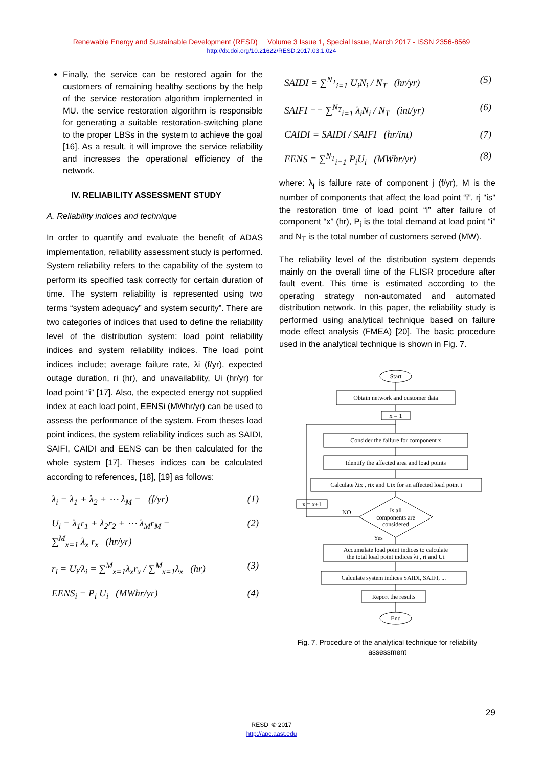Renewable Energy and Sustainable Development (RESD) Volume 3 Issue 1, Special Issue, March 2017 - ISSN 2356-8569
http://dx.doi.org/10.21622/RESD.2017.03.1.024
Finally, the service can be restored again for the customers of remaining healthy sections by the help of the service restoration algorithm implemented in MU. the service restoration algorithm is responsible for generating a suitable restoration-switching plane to the proper LBSs in the system to achieve the goal [16]. As a result, it will improve the service reliability and increases the operational efficiency of the network.
IV. RELIABILITY ASSESSMENT STUDY
A. Reliability indices and technique
In order to quantify and evaluate the benefit of ADAS implementation, reliability assessment study is performed. System reliability refers to the capability of the system to perform its specified task correctly for certain duration of time. The system reliability is represented using two terms “system adequacy” and system security”. There are two categories of indices that used to define the reliability level of the distribution system; load point reliability indices and system reliability indices. The load point indices include; average failure rate, λi (f/yr), expected outage duration, ri (hr), and unavailability, Ui (hr/yr) for load point “i” [17]. Also, the expected energy not supplied index at each load point, EENSi (MWhr/yr) can be used to assess the performance of the system. From theses load point indices, the system reliability indices such as SAIDI, SAIFI, CAIDI and EENS can be then calculated for the whole system [17]. Theses indices can be calculated according to references, [18], [19] as follows:
λ<sub>i</sub> = λ<sub>1</sub> + λ<sub>2</sub> + ⋯ λ<sub>M</sub> = (f/yr) (1)
U<sub>i</sub> = λ<sub>1</sub>r<sub>1</sub> + λ<sub>2</sub>r<sub>2</sub> + ⋯ λ<sub>M</sub>r<sub>M</sub> =
∑<sup>M</sup><sub>x=1</sub> λ<sub>x</sub> r<sub>x</sub> (hr/yr) (2)
r<sub>i</sub> = U<sub>i</sub>/λ<sub>i</sub> = ∑<sup>M</sup><sub>x=1</sub>λ<sub>x</sub>r<sub>x</sub> / ∑<sup>M</sup><sub>x=1</sub>λ<sub>x</sub> (hr) (3)
EENS<sub>i</sub> = P<sub>i</sub> U<sub>i</sub> (MWhr/yr) (4)
SAIDI = ∑<sup>N<sub>T</sub></sup><sub>i=1</sub> U<sub>i</sub>N<sub>i</sub> / N<sub>T</sub> (hr/yr) (5)
SAIFI == ∑<sup>N<sub>T</sub></sup><sub>i=1</sub> λ<sub>i</sub>N<sub>i</sub> / N<sub>T</sub> (int/yr) (6)
CAIDI = SAIDI / SAIFI (hr/int) (7)
EENS = ∑<sup>N<sub>T</sub></sup><sub>i=1</sub> P<sub>i</sub>U<sub>i</sub> (MWhr/yr) (8)
where: λ<sub>j</sub> is failure rate of component j (f/yr), M is the number of components that affect the load point “i”, rj "is" the restoration time of load point “i” after failure of component “x” (hr), P<sub>i</sub> is the total demand at load point “i” and N<sub>T</sub> is the total number of customers served (MW).
The reliability level of the distribution system depends mainly on the overall time of the FLISR procedure after fault event. This time is estimated according to the operating strategy non-automated and automated distribution network. In this paper, the reliability study is performed using analytical technique based on failure mode effect analysis (FMEA) [20]. The basic procedure used in the analytical technique is shown in Fig. 7.
Start
Obtain network and customer data
x = 1
Consider the failure for component x
Identify the affected area and load points
Calculate λix , rix and Uix for an affected load point i
x = x+1
NO
Is all
components are
considered
Yes
Accumulate load point indices to calculate
the total load point indices λi , ri and Ui
Calculate system indices SAIDI, SAIFI, ...
Report the results
End
Fig. 7. Procedure of the analytical technique for reliability assessment
29
RESD © 2017
http://apc.aast.edu